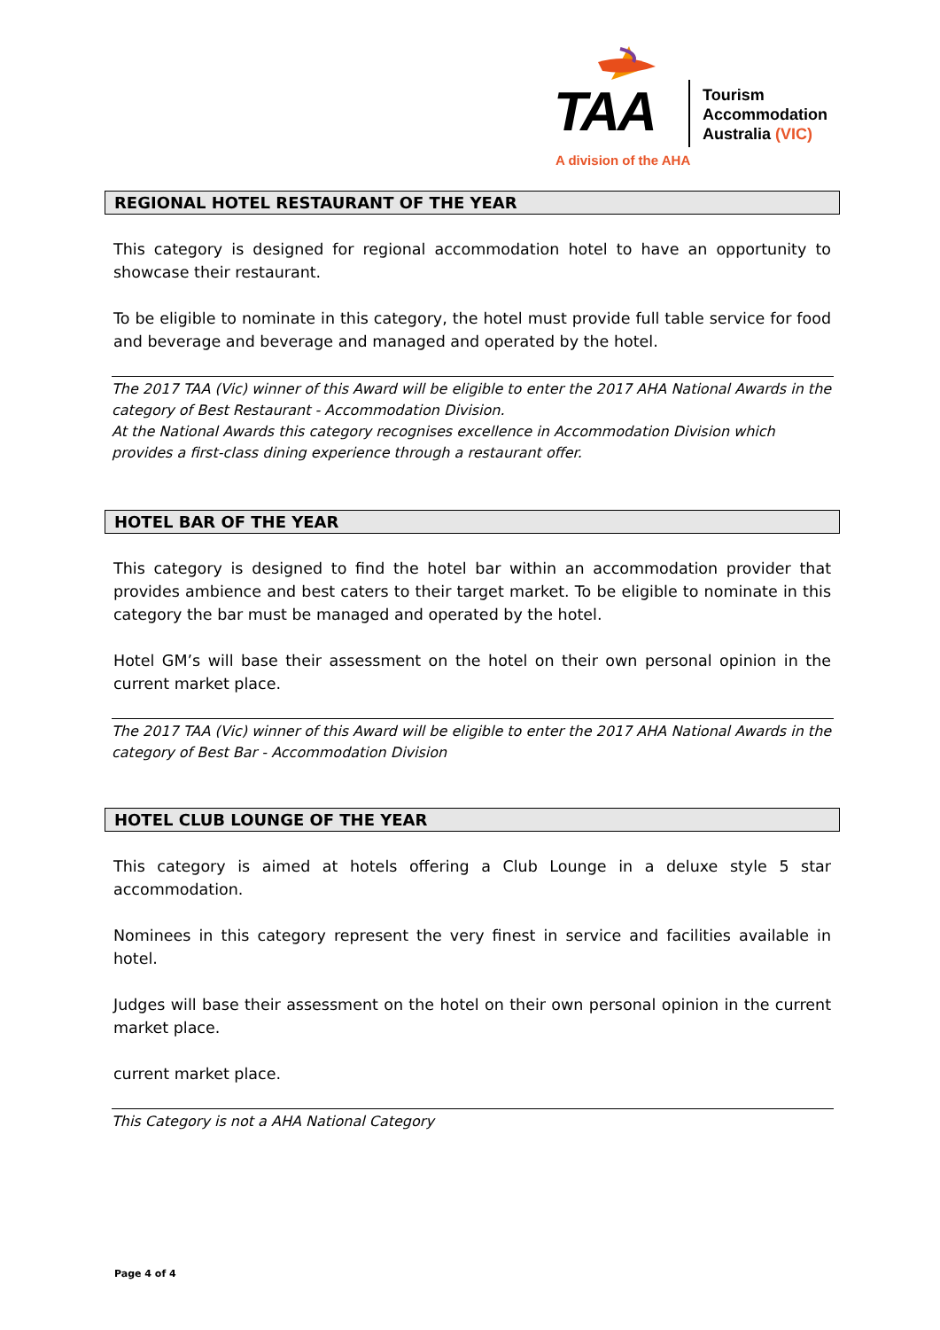TAA
Tourism
Accommodation
Australia (VIC)
A division of the AHA
REGIONAL HOTEL RESTAURANT OF THE YEAR
This category is designed for regional accommodation hotel to have an opportunity to showcase their restaurant.
To be eligible to nominate in this category, the hotel must provide full table service for food and beverage and beverage and managed and operated by the hotel.
The 2017 TAA (Vic) winner of this Award will be eligible to enter the 2017 AHA National Awards in the category of Best Restaurant - Accommodation Division.
At the National Awards this category recognises excellence in Accommodation Division which provides a first-class dining experience through a restaurant offer.
HOTEL BAR OF THE YEAR
This category is designed to find the hotel bar within an accommodation provider that provides ambience and best caters to their target market. To be eligible to nominate in this category the bar must be managed and operated by the hotel.
Hotel GM’s will base their assessment on the hotel on their own personal opinion in the current market place.
The 2017 TAA (Vic) winner of this Award will be eligible to enter the 2017 AHA National Awards in the category of Best Bar - Accommodation Division
HOTEL CLUB LOUNGE OF THE YEAR
This category is aimed at hotels offering a Club Lounge in a deluxe style 5 star accommodation.
Nominees in this category represent the very finest in service and facilities available in hotel.
Judges will base their assessment on the hotel on their own personal opinion in the current market place.
current market place.
This Category is not a AHA National Category
Page 4 of 4